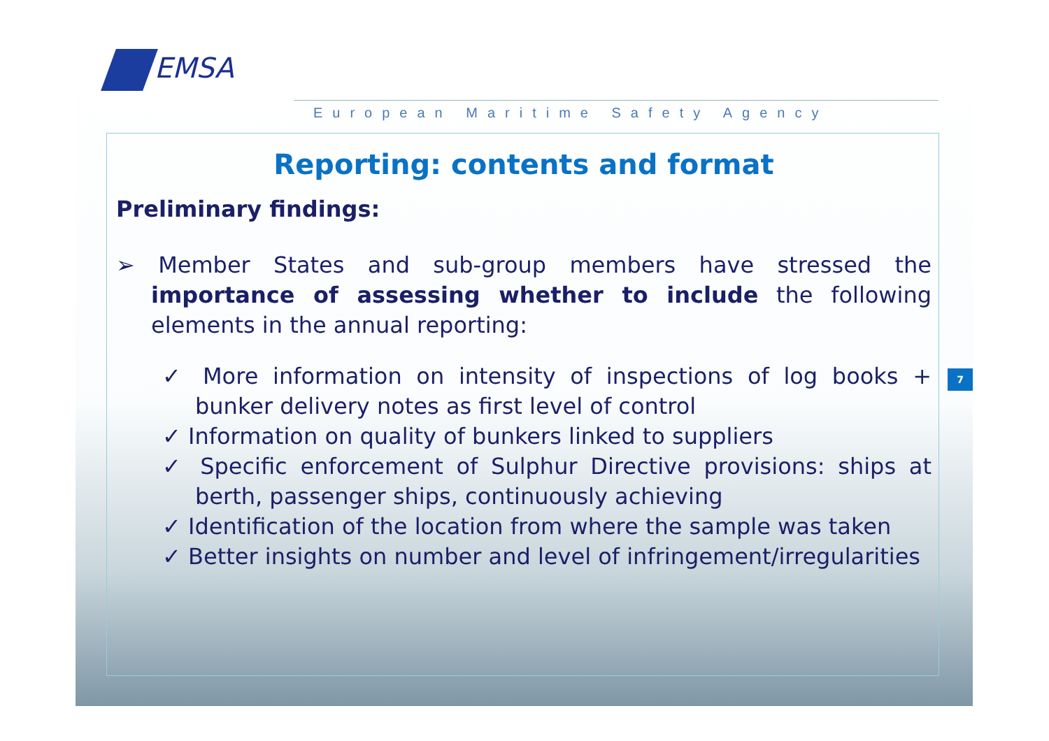EMSA
European Maritime Safety Agency
7
Reporting: contents and format
Preliminary findings:
➢ Member States and sub-group members have stressed the importance of assessing whether to include the following elements in the annual reporting:
✓ More information on intensity of inspections of log books + bunker delivery notes as first level of control
✓ Information on quality of bunkers linked to suppliers
✓ Specific enforcement of Sulphur Directive provisions: ships at berth, passenger ships, continuously achieving
✓ Identification of the location from where the sample was taken
✓ Better insights on number and level of infringement/irregularities